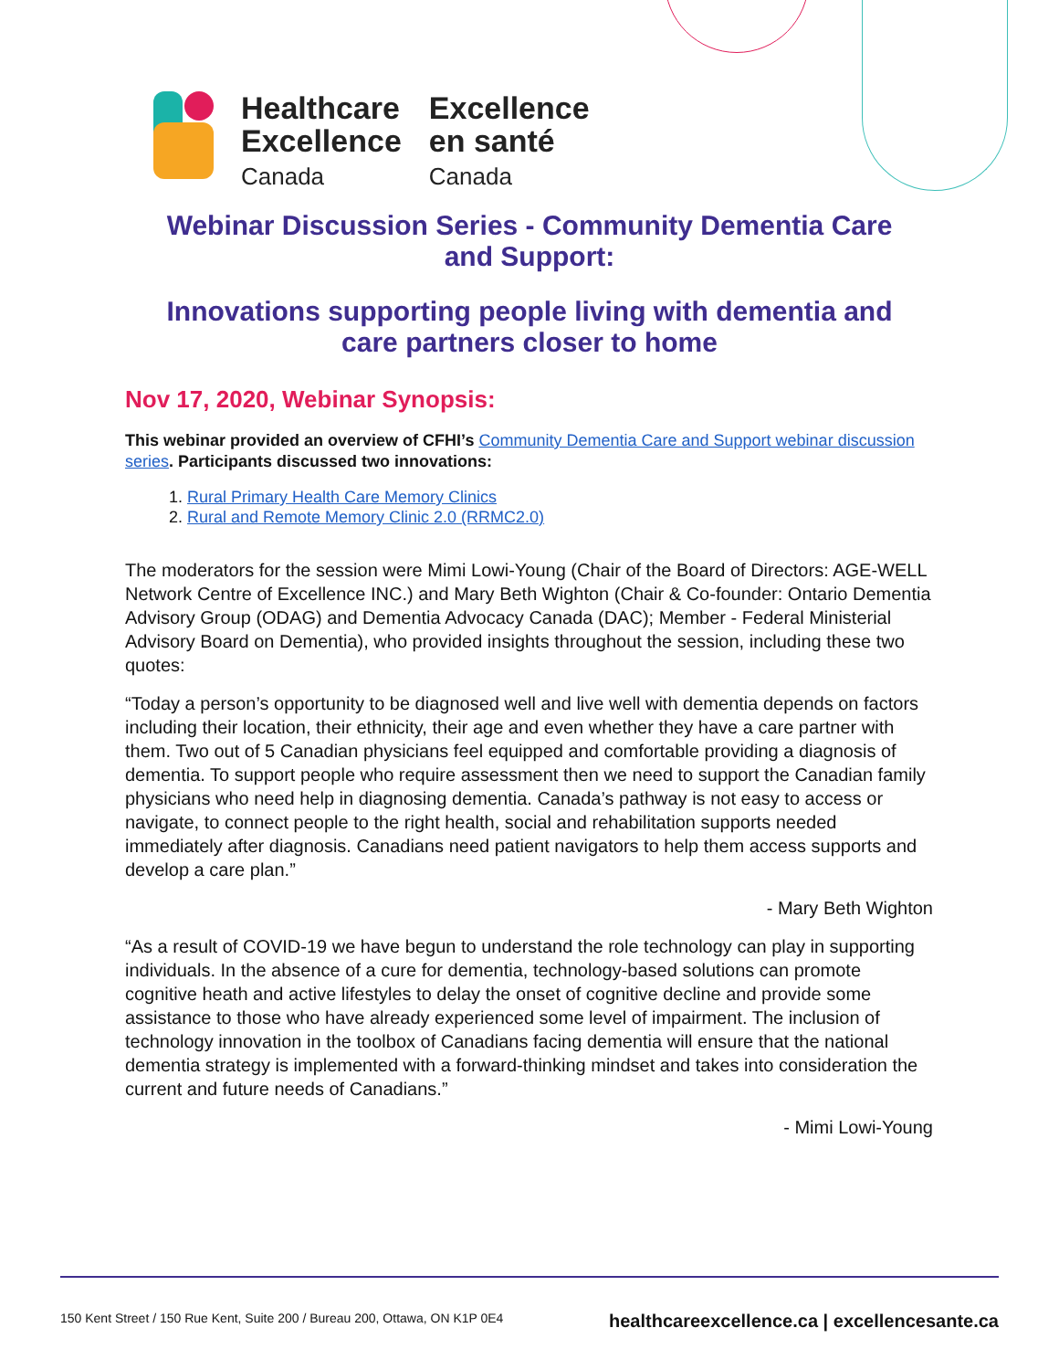Healthcare
Excellence
Canada
Excellence
en santé
Canada
Webinar Discussion Series - Community Dementia Care
and Support:
Innovations supporting people living with dementia and
care partners closer to home
Nov 17, 2020, Webinar Synopsis:
This webinar provided an overview of CFHI’s Community Dementia Care and Support webinar discussion series. Participants discussed two innovations:
1. Rural Primary Health Care Memory Clinics
2. Rural and Remote Memory Clinic 2.0 (RRMC2.0)
The moderators for the session were Mimi Lowi-Young (Chair of the Board of Directors: AGE-WELL Network Centre of Excellence INC.) and Mary Beth Wighton (Chair & Co-founder: Ontario Dementia Advisory Group (ODAG) and Dementia Advocacy Canada (DAC); Member - Federal Ministerial Advisory Board on Dementia), who provided insights throughout the session, including these two quotes:
“Today a person’s opportunity to be diagnosed well and live well with dementia depends on factors including their location, their ethnicity, their age and even whether they have a care partner with them. Two out of 5 Canadian physicians feel equipped and comfortable providing a diagnosis of dementia. To support people who require assessment then we need to support the Canadian family physicians who need help in diagnosing dementia. Canada’s pathway is not easy to access or navigate, to connect people to the right health, social and rehabilitation supports needed immediately after diagnosis. Canadians need patient navigators to help them access supports and develop a care plan.”
- Mary Beth Wighton
“As a result of COVID-19 we have begun to understand the role technology can play in supporting individuals. In the absence of a cure for dementia, technology-based solutions can promote cognitive heath and active lifestyles to delay the onset of cognitive decline and provide some assistance to those who have already experienced some level of impairment. The inclusion of technology innovation in the toolbox of Canadians facing dementia will ensure that the national dementia strategy is implemented with a forward-thinking mindset and takes into consideration the current and future needs of Canadians.”
- Mimi Lowi-Young
150 Kent Street / 150 Rue Kent, Suite 200 / Bureau 200, Ottawa, ON K1P 0E4 healthcareexcellence.ca | excellencesante.ca